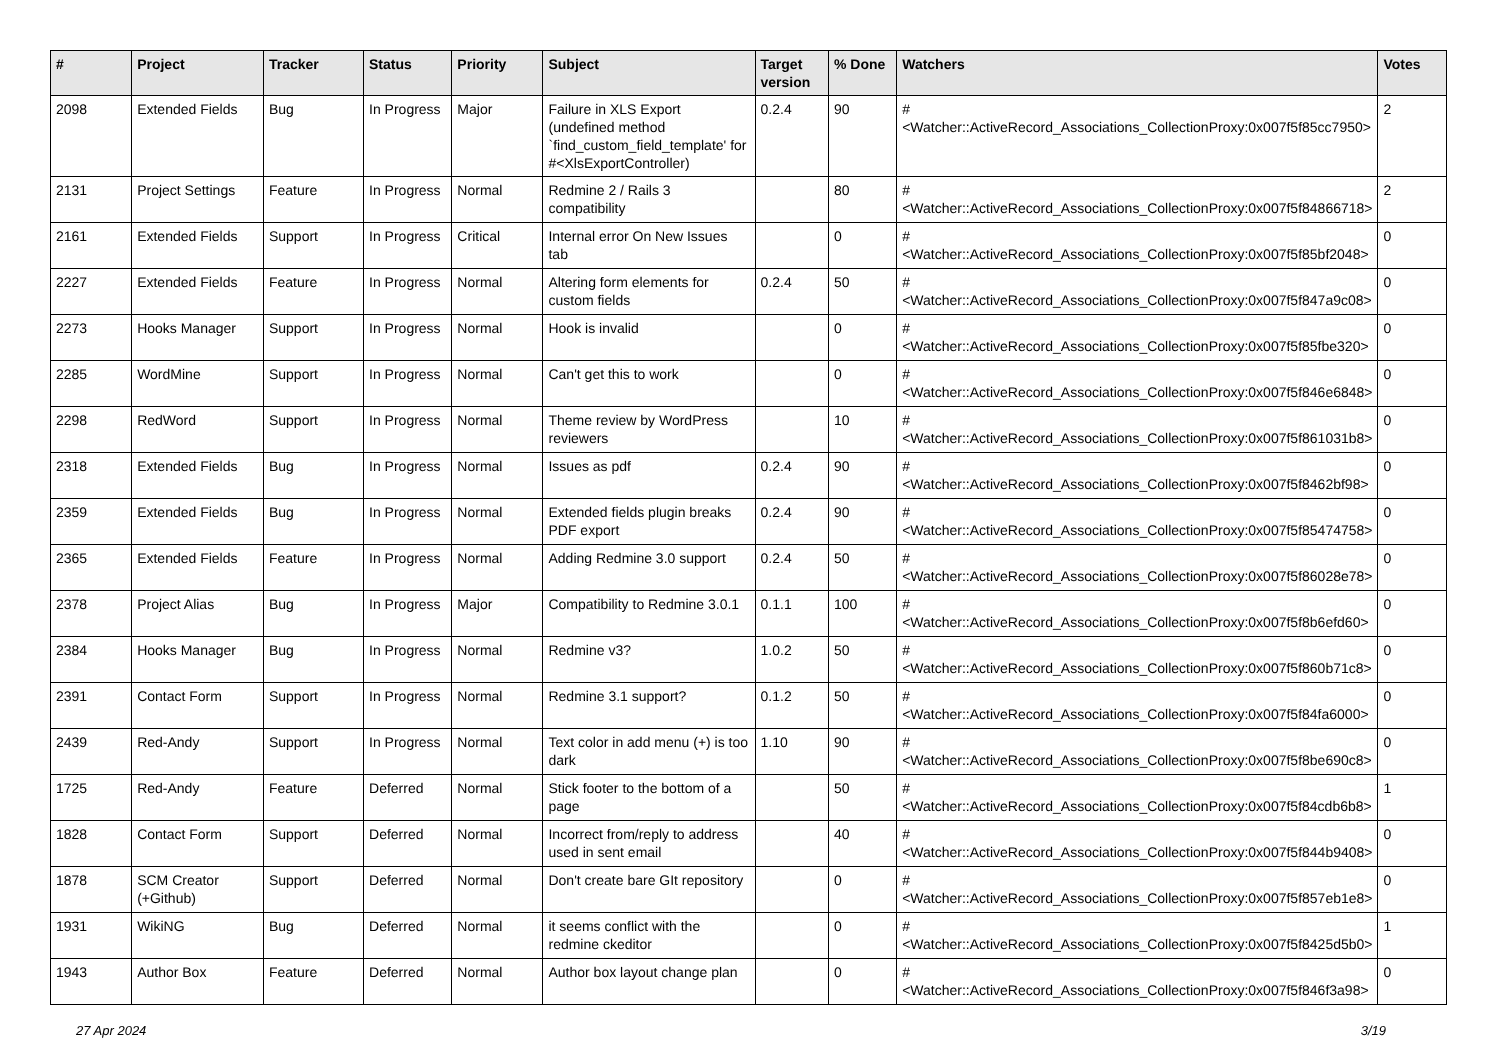| # | Project | Tracker | Status | Priority | Subject | Target version | % Done | Watchers | Votes |
| --- | --- | --- | --- | --- | --- | --- | --- | --- | --- |
| 2098 | Extended Fields | Bug | In Progress | Major | Failure in XLS Export (undefined method `find_custom_field_template' for #<XlsExportController) | 0.2.4 | 90 | #<Watcher::ActiveRecord_Associations_CollectionProxy:0x007f5f85cc7950> | 2 |
| 2131 | Project Settings | Feature | In Progress | Normal | Redmine 2 / Rails 3 compatibility | | 80 | #<Watcher::ActiveRecord_Associations_CollectionProxy:0x007f5f84866718> | 2 |
| 2161 | Extended Fields | Support | In Progress | Critical | Internal error On New Issues tab | | 0 | #<Watcher::ActiveRecord_Associations_CollectionProxy:0x007f5f85bf2048> | 0 |
| 2227 | Extended Fields | Feature | In Progress | Normal | Altering form elements for custom fields | 0.2.4 | 50 | #<Watcher::ActiveRecord_Associations_CollectionProxy:0x007f5f847a9c08> | 0 |
| 2273 | Hooks Manager | Support | In Progress | Normal | Hook is invalid | | 0 | #<Watcher::ActiveRecord_Associations_CollectionProxy:0x007f5f85fbe320> | 0 |
| 2285 | WordMine | Support | In Progress | Normal | Can't get this to work | | 0 | #<Watcher::ActiveRecord_Associations_CollectionProxy:0x007f5f846e6848> | 0 |
| 2298 | RedWord | Support | In Progress | Normal | Theme review by WordPress reviewers | | 10 | #<Watcher::ActiveRecord_Associations_CollectionProxy:0x007f5f861031b8> | 0 |
| 2318 | Extended Fields | Bug | In Progress | Normal | Issues as pdf | 0.2.4 | 90 | #<Watcher::ActiveRecord_Associations_CollectionProxy:0x007f5f8462bf98> | 0 |
| 2359 | Extended Fields | Bug | In Progress | Normal | Extended fields plugin breaks PDF export | 0.2.4 | 90 | #<Watcher::ActiveRecord_Associations_CollectionProxy:0x007f5f85474758> | 0 |
| 2365 | Extended Fields | Feature | In Progress | Normal | Adding Redmine 3.0 support | 0.2.4 | 50 | #<Watcher::ActiveRecord_Associations_CollectionProxy:0x007f5f86028e78> | 0 |
| 2378 | Project Alias | Bug | In Progress | Major | Compatibility to Redmine 3.0.1 | 0.1.1 | 100 | #<Watcher::ActiveRecord_Associations_CollectionProxy:0x007f5f8b6efd60> | 0 |
| 2384 | Hooks Manager | Bug | In Progress | Normal | Redmine v3? | 1.0.2 | 50 | #<Watcher::ActiveRecord_Associations_CollectionProxy:0x007f5f860b71c8> | 0 |
| 2391 | Contact Form | Support | In Progress | Normal | Redmine 3.1 support? | 0.1.2 | 50 | #<Watcher::ActiveRecord_Associations_CollectionProxy:0x007f5f84fa6000> | 0 |
| 2439 | Red-Andy | Support | In Progress | Normal | Text color in add menu (+) is too dark | 1.10 | 90 | #<Watcher::ActiveRecord_Associations_CollectionProxy:0x007f5f8be690c8> | 0 |
| 1725 | Red-Andy | Feature | Deferred | Normal | Stick footer to the bottom of a page | | 50 | #<Watcher::ActiveRecord_Associations_CollectionProxy:0x007f5f84cdb6b8> | 1 |
| 1828 | Contact Form | Support | Deferred | Normal | Incorrect from/reply to address used in sent email | | 40 | #<Watcher::ActiveRecord_Associations_CollectionProxy:0x007f5f844b9408> | 0 |
| 1878 | SCM Creator (+Github) | Support | Deferred | Normal | Don't create bare GIt repository | | 0 | #<Watcher::ActiveRecord_Associations_CollectionProxy:0x007f5f857eb1e8> | 0 |
| 1931 | WikiNG | Bug | Deferred | Normal | it seems conflict with the redmine ckeditor | | 0 | #<Watcher::ActiveRecord_Associations_CollectionProxy:0x007f5f8425d5b0> | 1 |
| 1943 | Author Box | Feature | Deferred | Normal | Author box layout change plan | | 0 | #<Watcher::ActiveRecord_Associations_CollectionProxy:0x007f5f846f3a98> | 0 |
27 Apr 2024 3/19